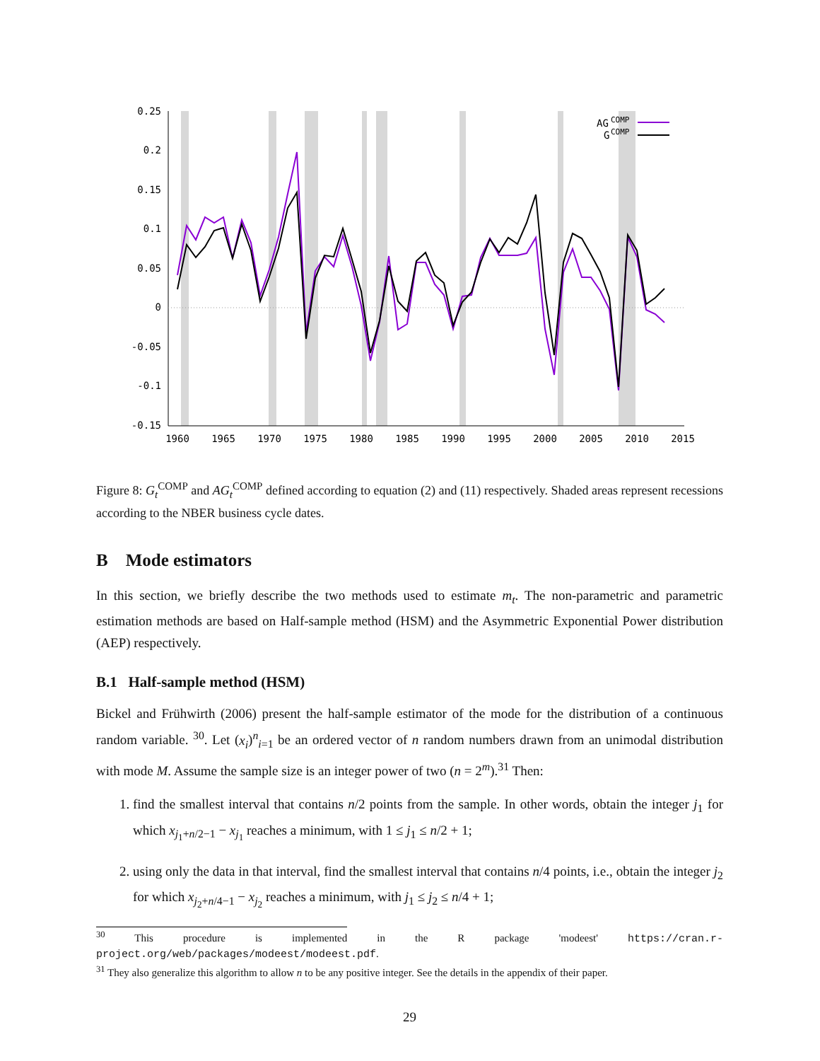0.25
0.2
0.15
0.1
0.05
0
-0.05
-0.1
-0.15
1960
1965
1970
1975
1980
1985
1990
1995
2000
2005
2010
2015
AG
COMP
G
COMP
Figure 8: G<sub>t</sub><sup>COMP</sup> and AG<sub>t</sub><sup>COMP</sup> defined according to equation (2) and (11) respectively. Shaded areas represent recessions according to the NBER business cycle dates.
B Mode estimators
In this section, we briefly describe the two methods used to estimate m<sub>t</sub>. The non-parametric and parametric estimation methods are based on Half-sample method (HSM) and the Asymmetric Exponential Power distribution (AEP) respectively.
B.1 Half-sample method (HSM)
Bickel and Frühwirth (2006) present the half-sample estimator of the mode for the distribution of a continuous random variable. <sup>30</sup>. Let (x<sub>i</sub>)<sup>n</sup><sub>i=1</sub> be an ordered vector of n random numbers drawn from an unimodal distribution with mode M. Assume the sample size is an integer power of two (n = 2<sup>m</sup>).<sup>31</sup> Then:
1. find the smallest interval that contains n/2 points from the sample. In other words, obtain the integer j<sub>1</sub> for which x<sub>j<sub>1</sub>+n/2−1</sub> − x<sub>j<sub>1</sub></sub> reaches a minimum, with 1 ≤ j<sub>1</sub> ≤ n/2 + 1;
2. using only the data in that interval, find the smallest interval that contains n/4 points, i.e., obtain the integer j<sub>2</sub> for which x<sub>j<sub>2</sub>+n/4−1</sub> − x<sub>j<sub>2</sub></sub> reaches a minimum, with j<sub>1</sub> ≤ j<sub>2</sub> ≤ n/4 + 1;
<sup>30</sup> This procedure is implemented in the R package 'modeest' https://cran.r-project.org/web/packages/modeest/modeest.pdf.
<sup>31</sup> They also generalize this algorithm to allow n to be any positive integer. See the details in the appendix of their paper.
29